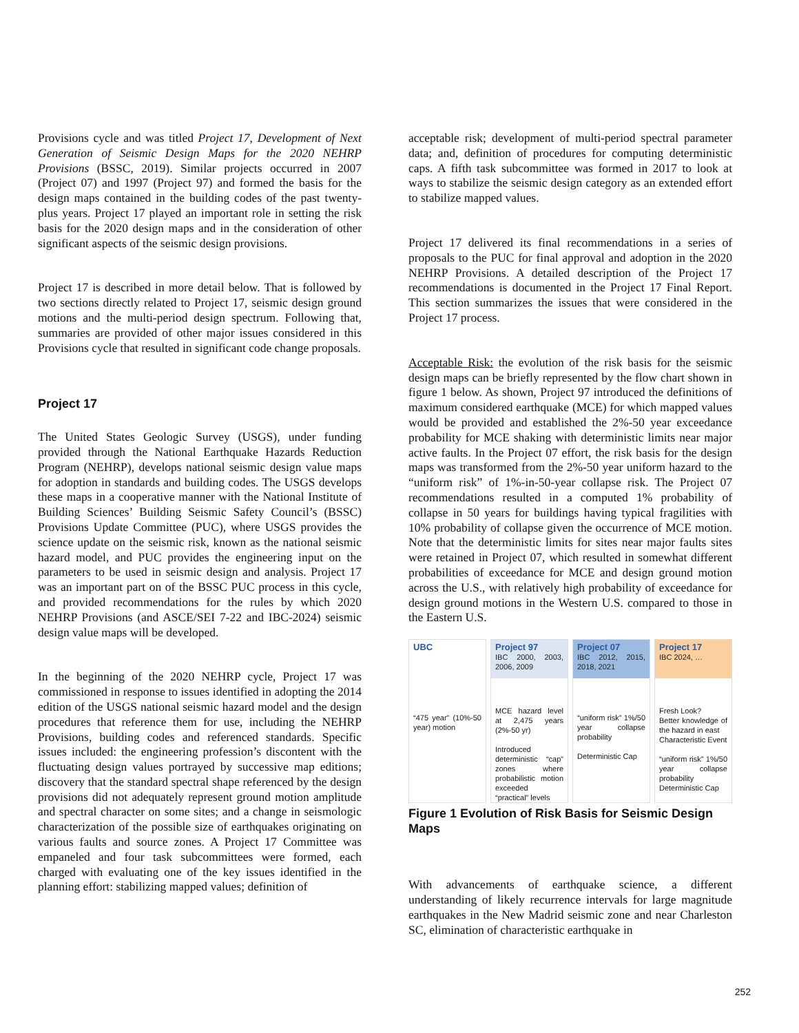Provisions cycle and was titled Project 17, Development of Next Generation of Seismic Design Maps for the 2020 NEHRP Provisions (BSSC, 2019). Similar projects occurred in 2007 (Project 07) and 1997 (Project 97) and formed the basis for the design maps contained in the building codes of the past twenty-plus years. Project 17 played an important role in setting the risk basis for the 2020 design maps and in the consideration of other significant aspects of the seismic design provisions.
Project 17 is described in more detail below. That is followed by two sections directly related to Project 17, seismic design ground motions and the multi-period design spectrum. Following that, summaries are provided of other major issues considered in this Provisions cycle that resulted in significant code change proposals.
Project 17
The United States Geologic Survey (USGS), under funding provided through the National Earthquake Hazards Reduction Program (NEHRP), develops national seismic design value maps for adoption in standards and building codes. The USGS develops these maps in a cooperative manner with the National Institute of Building Sciences’ Building Seismic Safety Council’s (BSSC) Provisions Update Committee (PUC), where USGS provides the science update on the seismic risk, known as the national seismic hazard model, and PUC provides the engineering input on the parameters to be used in seismic design and analysis. Project 17 was an important part on of the BSSC PUC process in this cycle, and provided recommendations for the rules by which 2020 NEHRP Provisions (and ASCE/SEI 7-22 and IBC-2024) seismic design value maps will be developed.
In the beginning of the 2020 NEHRP cycle, Project 17 was commissioned in response to issues identified in adopting the 2014 edition of the USGS national seismic hazard model and the design procedures that reference them for use, including the NEHRP Provisions, building codes and referenced standards. Specific issues included: the engineering profession’s discontent with the fluctuating design values portrayed by successive map editions; discovery that the standard spectral shape referenced by the design provisions did not adequately represent ground motion amplitude and spectral character on some sites; and a change in seismologic characterization of the possible size of earthquakes originating on various faults and source zones. A Project 17 Committee was empaneled and four task subcommittees were formed, each charged with evaluating one of the key issues identified in the planning effort: stabilizing mapped values; definition of
acceptable risk; development of multi-period spectral parameter data; and, definition of procedures for computing deterministic caps. A fifth task subcommittee was formed in 2017 to look at ways to stabilize the seismic design category as an extended effort to stabilize mapped values.
Project 17 delivered its final recommendations in a series of proposals to the PUC for final approval and adoption in the 2020 NEHRP Provisions. A detailed description of the Project 17 recommendations is documented in the Project 17 Final Report. This section summarizes the issues that were considered in the Project 17 process.
Acceptable Risk: the evolution of the risk basis for the seismic design maps can be briefly represented by the flow chart shown in figure 1 below. As shown, Project 97 introduced the definitions of maximum considered earthquake (MCE) for which mapped values would be provided and established the 2%-50 year exceedance probability for MCE shaking with deterministic limits near major active faults. In the Project 07 effort, the risk basis for the design maps was transformed from the 2%-50 year uniform hazard to the “uniform risk” of 1%-in-50-year collapse risk. The Project 07 recommendations resulted in a computed 1% probability of collapse in 50 years for buildings having typical fragilities with 10% probability of collapse given the occurrence of MCE motion. Note that the deterministic limits for sites near major faults sites were retained in Project 07, which resulted in somewhat different probabilities of exceedance for MCE and design ground motion across the U.S., with relatively high probability of exceedance for design ground motions in the Western U.S. compared to those in the Eastern U.S.
UBC
“475 year” (10%-50 year) motion
Project 97
IBC 2000, 2003, 2006, 2009
MCE hazard level at 2,475 years (2%-50 yr)
Introduced deterministic “cap” zones where probabilistic motion exceeded “practical” levels
Project 07
IBC 2012, 2015, 2018, 2021
“uniform risk” 1%/50 year collapse probability
Deterministic Cap
Project 17
IBC 2024, …
Fresh Look?
Better knowledge of the hazard in east
Characteristic Event
“uniform risk” 1%/50 year collapse probability
Deterministic Cap
Figure 1 Evolution of Risk Basis for Seismic Design Maps
With advancements of earthquake science, a different understanding of likely recurrence intervals for large magnitude earthquakes in the New Madrid seismic zone and near Charleston SC, elimination of characteristic earthquake in
252